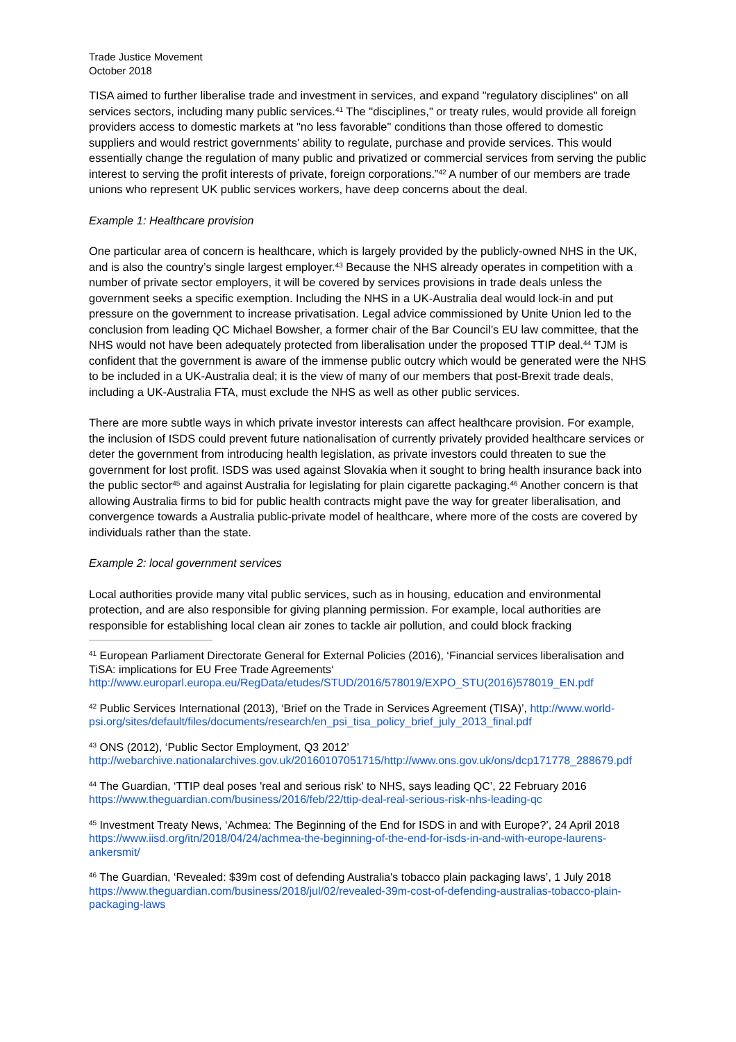Trade Justice Movement
October 2018
TISA aimed to further liberalise trade and investment in services, and expand "regulatory disciplines" on all services sectors, including many public services.<sup>41</sup> The "disciplines," or treaty rules, would provide all foreign providers access to domestic markets at "no less favorable" conditions than those offered to domestic suppliers and would restrict governments' ability to regulate, purchase and provide services. This would essentially change the regulation of many public and privatized or commercial services from serving the public interest to serving the profit interests of private, foreign corporations.”<sup>42</sup> A number of our members are trade unions who represent UK public services workers, have deep concerns about the deal.
Example 1: Healthcare provision
One particular area of concern is healthcare, which is largely provided by the publicly-owned NHS in the UK, and is also the country’s single largest employer.<sup>43</sup> Because the NHS already operates in competition with a number of private sector employers, it will be covered by services provisions in trade deals unless the government seeks a specific exemption. Including the NHS in a UK-Australia deal would lock-in and put pressure on the government to increase privatisation. Legal advice commissioned by Unite Union led to the conclusion from leading QC Michael Bowsher, a former chair of the Bar Council’s EU law committee, that the NHS would not have been adequately protected from liberalisation under the proposed TTIP deal.<sup>44</sup> TJM is confident that the government is aware of the immense public outcry which would be generated were the NHS to be included in a UK-Australia deal; it is the view of many of our members that post-Brexit trade deals, including a UK-Australia FTA, must exclude the NHS as well as other public services.
There are more subtle ways in which private investor interests can affect healthcare provision. For example, the inclusion of ISDS could prevent future nationalisation of currently privately provided healthcare services or deter the government from introducing health legislation, as private investors could threaten to sue the government for lost profit. ISDS was used against Slovakia when it sought to bring health insurance back into the public sector<sup>45</sup> and against Australia for legislating for plain cigarette packaging.<sup>46</sup> Another concern is that allowing Australia firms to bid for public health contracts might pave the way for greater liberalisation, and convergence towards a Australia public-private model of healthcare, where more of the costs are covered by individuals rather than the state.
Example 2: local government services
Local authorities provide many vital public services, such as in housing, education and environmental protection, and are also responsible for giving planning permission. For example, local authorities are responsible for establishing local clean air zones to tackle air pollution, and could block fracking
<sup>41</sup> European Parliament Directorate General for External Policies (2016), ‘Financial services liberalisation and TiSA: implications for EU Free Trade Agreements‘ http://www.europarl.europa.eu/RegData/etudes/STUD/2016/578019/EXPO_STU(2016)578019_EN.pdf
<sup>42</sup> Public Services International (2013), ‘Brief on the Trade in Services Agreement (TISA)’, http://www.world-psi.org/sites/default/files/documents/research/en_psi_tisa_policy_brief_july_2013_final.pdf
<sup>43</sup> ONS (2012), ‘Public Sector Employment, Q3 2012’ http://webarchive.nationalarchives.gov.uk/20160107051715/http://www.ons.gov.uk/ons/dcp171778_288679.pdf
<sup>44</sup> The Guardian, ‘TTIP deal poses 'real and serious risk' to NHS, says leading QC’, 22 February 2016 https://www.theguardian.com/business/2016/feb/22/ttip-deal-real-serious-risk-nhs-leading-qc
<sup>45</sup> Investment Treaty News, ‘Achmea: The Beginning of the End for ISDS in and with Europe?’, 24 April 2018 https://www.iisd.org/itn/2018/04/24/achmea-the-beginning-of-the-end-for-isds-in-and-with-europe-laurens-ankersmit/
<sup>46</sup> The Guardian, ‘Revealed: $39m cost of defending Australia's tobacco plain packaging laws’, 1 July 2018 https://www.theguardian.com/business/2018/jul/02/revealed-39m-cost-of-defending-australias-tobacco-plain-packaging-laws